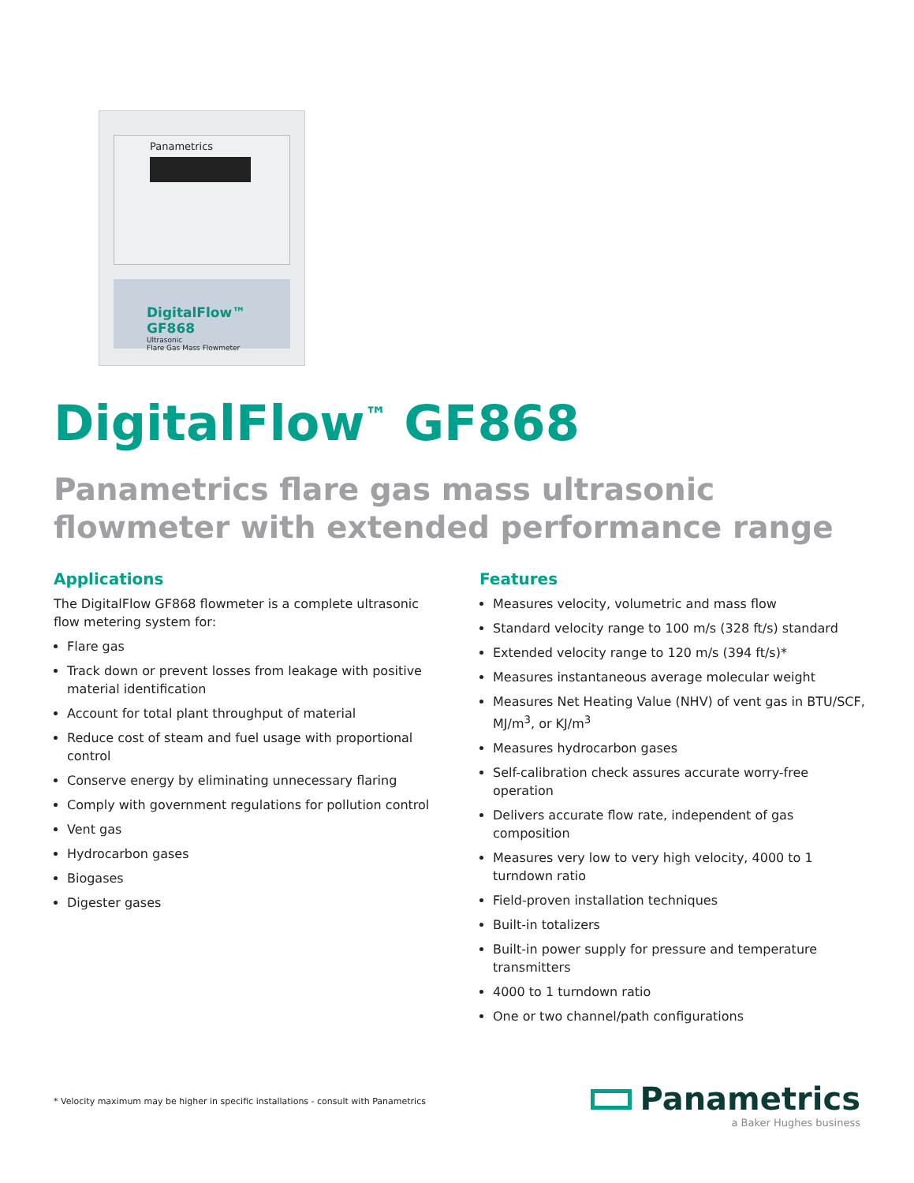Panametrics
DigitalFlow™ GF868
Ultrasonic
Flare Gas Mass Flowmeter
DigitalFlow<sup>™</sup> GF868
Panametrics flare gas mass ultrasonic flowmeter with extended performance range
Applications
The DigitalFlow GF868 flowmeter is a complete ultrasonic flow metering system for:
Flare gas
Track down or prevent losses from leakage with positive material identification
Account for total plant throughput of material
Reduce cost of steam and fuel usage with proportional control
Conserve energy by eliminating unnecessary flaring
Comply with government regulations for pollution control
Vent gas
Hydrocarbon gases
Biogases
Digester gases
Features
Measures velocity, volumetric and mass flow
Standard velocity range to 100 m/s (328 ft/s) standard
Extended velocity range to 120 m/s (394 ft/s)*
Measures instantaneous average molecular weight
Measures Net Heating Value (NHV) of vent gas in BTU/SCF, MJ/m<sup>3</sup>, or KJ/m<sup>3</sup>
Measures hydrocarbon gases
Self-calibration check assures accurate worry-free operation
Delivers accurate flow rate, independent of gas composition
Measures very low to very high velocity, 4000 to 1 turndown ratio
Field-proven installation techniques
Built-in totalizers
Built-in power supply for pressure and temperature transmitters
4000 to 1 turndown ratio
One or two channel/path configurations
* Velocity maximum may be higher in specific installations - consult with Panametrics
Panametrics
a Baker Hughes business